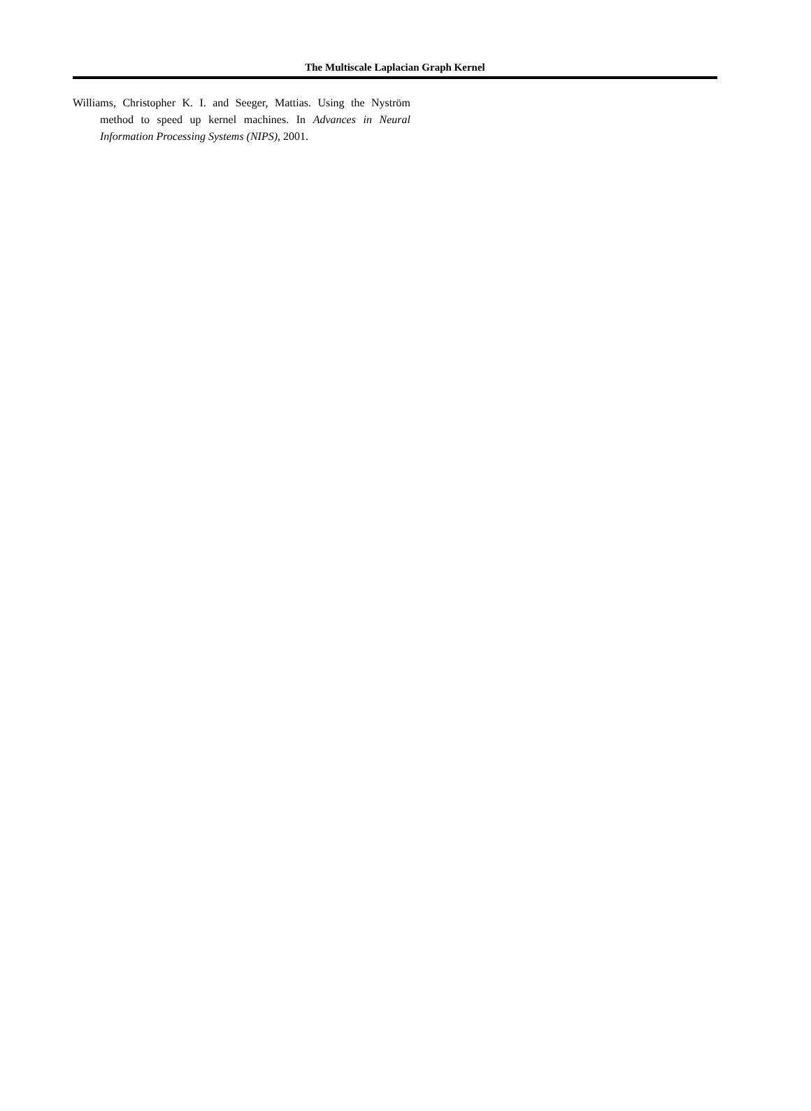The Multiscale Laplacian Graph Kernel
Williams, Christopher K. I. and Seeger, Mattias. Using the Nyström method to speed up kernel machines. In Advances in Neural Information Processing Systems (NIPS), 2001.